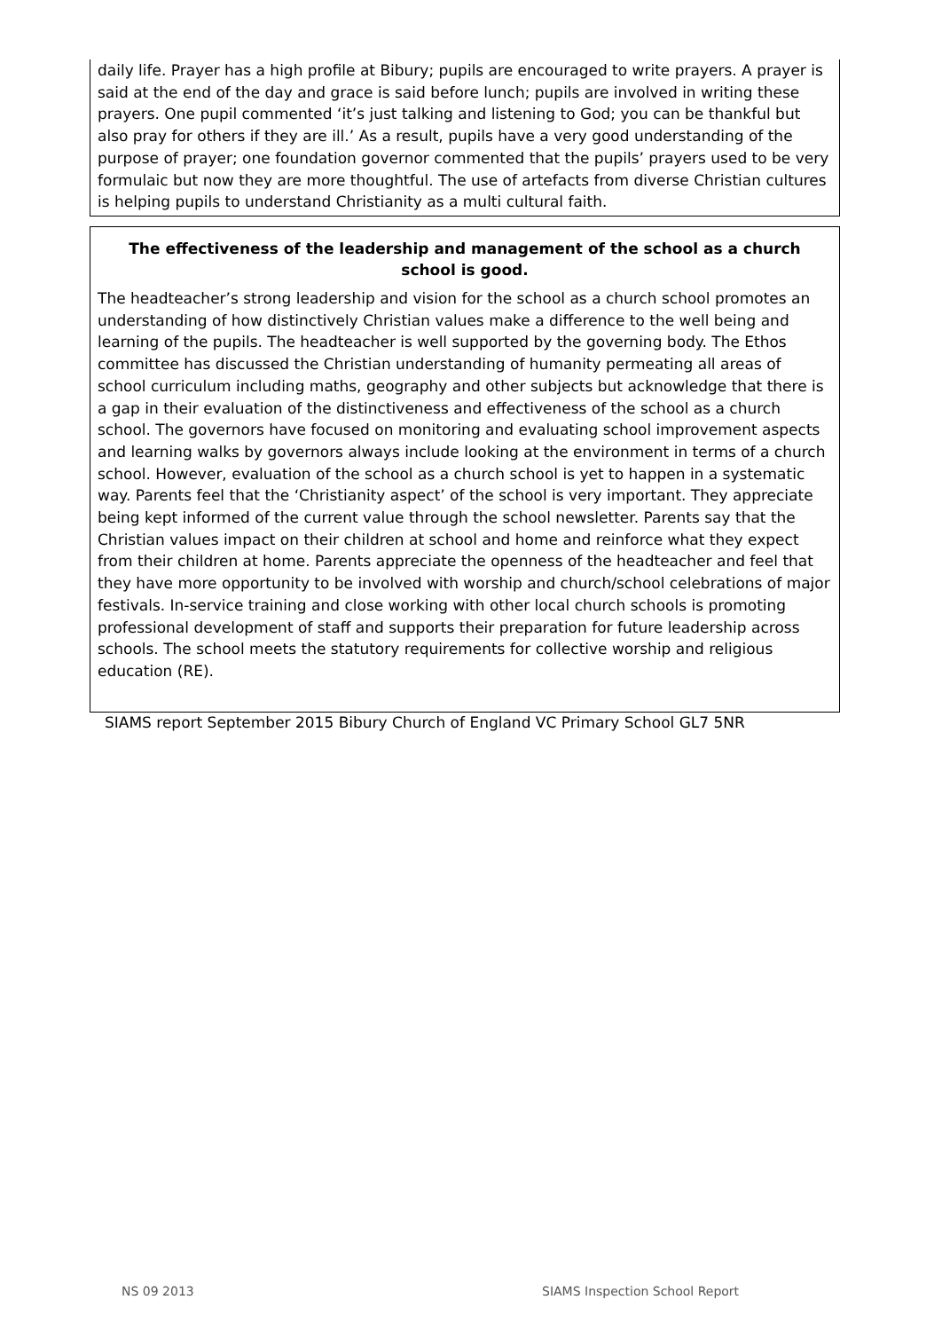daily life. Prayer has a high profile at Bibury; pupils are encouraged to write prayers. A prayer is said at the end of the day and grace is said before lunch; pupils are involved in writing these prayers. One pupil commented ‘it’s just talking and listening to God; you can be thankful but also pray for others if they are ill.’ As a result, pupils have a very good understanding of the purpose of prayer; one foundation governor commented that the pupils’ prayers used to be very formulaic but now they are more thoughtful. The use of artefacts from diverse Christian cultures is helping pupils to understand Christianity as a multi cultural faith.
The effectiveness of the leadership and management of the school as a church school is good.
The headteacher’s strong leadership and vision for the school as a church school promotes an understanding of how distinctively Christian values make a difference to the well being and learning of the pupils. The headteacher is well supported by the governing body. The Ethos committee has discussed the Christian understanding of humanity permeating all areas of school curriculum including maths, geography and other subjects but acknowledge that there is a gap in their evaluation of the distinctiveness and effectiveness of the school as a church school. The governors have focused on monitoring and evaluating school improvement aspects and learning walks by governors always include looking at the environment in terms of a church school. However, evaluation of the school as a church school is yet to happen in a systematic way. Parents feel that the ‘Christianity aspect’ of the school is very important. They appreciate being kept informed of the current value through the school newsletter. Parents say that the Christian values impact on their children at school and home and reinforce what they expect from their children at home. Parents appreciate the openness of the headteacher and feel that they have more opportunity to be involved with worship and church/school celebrations of major festivals. In-service training and close working with other local church schools is promoting professional development of staff and supports their preparation for future leadership across schools. The school meets the statutory requirements for collective worship and religious education (RE).
SIAMS report September 2015 Bibury Church of England VC Primary School GL7 5NR
NS 09 2013 SIAMS Inspection School Report